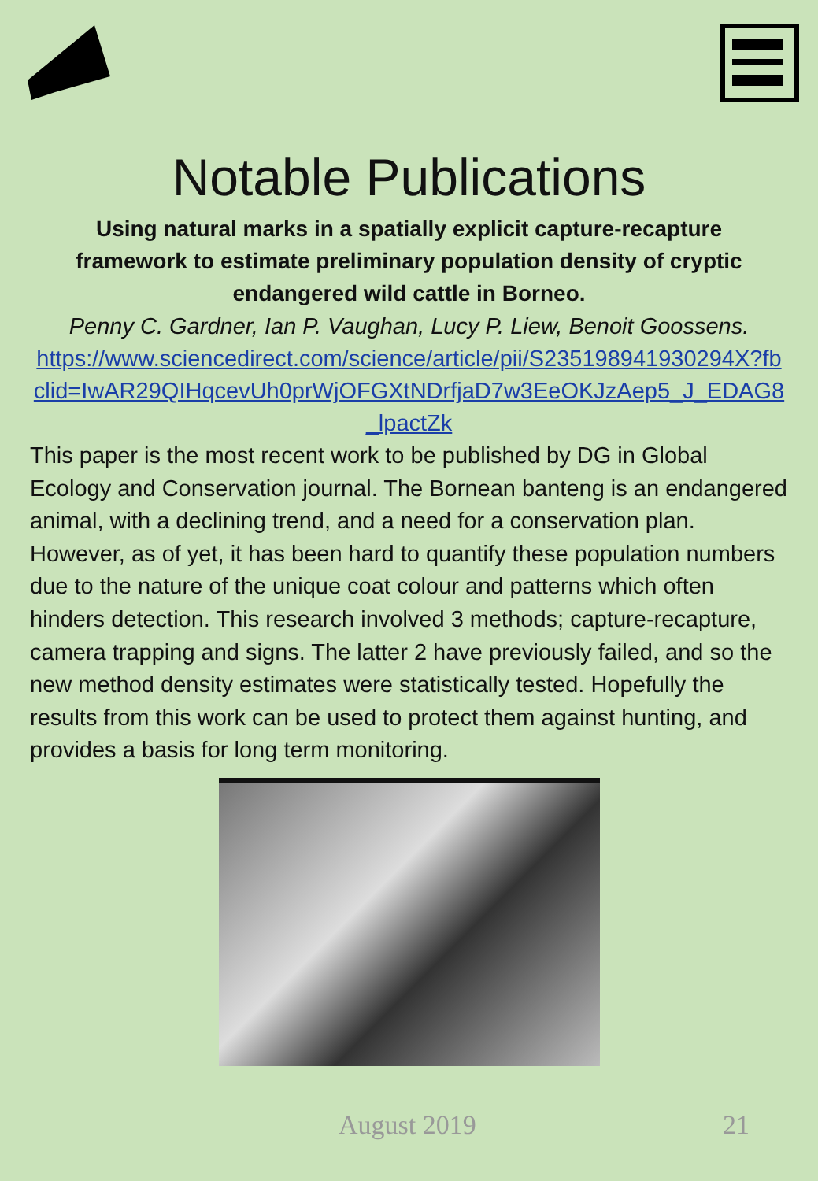Notable Publications
Using natural marks in a spatially explicit capture-recapture framework to estimate preliminary population density of cryptic endangered wild cattle in Borneo.
Penny C. Gardner, Ian P. Vaughan, Lucy P. Liew, Benoit Goossens.
https://www.sciencedirect.com/science/article/pii/S235198941930294X?fbclid=IwAR29QIHqcevUh0prWjOFGXtNDrfjaD7w3EeOKJzAep5_J_EDAG8_lpactZk
This paper is the most recent work to be published by DG in Global Ecology and Conservation journal. The Bornean banteng is an endangered animal, with a declining trend, and a need for a conservation plan. However, as of yet, it has been hard to quantify these population numbers due to the nature of the unique coat colour and patterns which often hinders detection. This research involved 3 methods; capture-recapture, camera trapping and signs. The latter 2 have previously failed, and so the new method density estimates were statistically tested. Hopefully the results from this work can be used to protect them against hunting, and provides a basis for long term monitoring.
August 2019 21